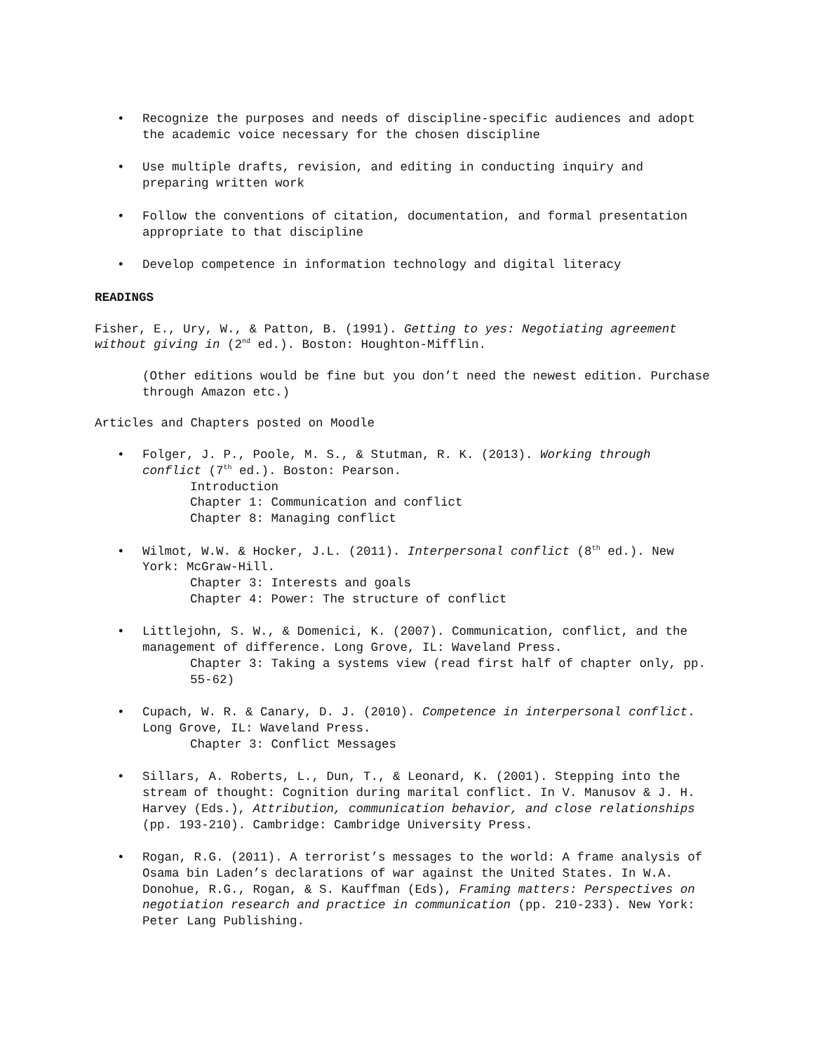• Recognize the purposes and needs of discipline-specific audiences and adopt the academic voice necessary for the chosen discipline
• Use multiple drafts, revision, and editing in conducting inquiry and preparing written work
• Follow the conventions of citation, documentation, and formal presentation appropriate to that discipline
• Develop competence in information technology and digital literacy
READINGS
Fisher, E., Ury, W., & Patton, B. (1991). Getting to yes: Negotiating agreement without giving in (2<sup>nd</sup> ed.). Boston: Houghton-Mifflin.
(Other editions would be fine but you don’t need the newest edition. Purchase through Amazon etc.)
Articles and Chapters posted on Moodle
• Folger, J. P., Poole, M. S., & Stutman, R. K. (2013). Working through conflict (7<sup>th</sup> ed.). Boston: Pearson.
Introduction
Chapter 1: Communication and conflict
Chapter 8: Managing conflict
• Wilmot, W.W. & Hocker, J.L. (2011). Interpersonal conflict (8<sup>th</sup> ed.). New York: McGraw-Hill.
Chapter 3: Interests and goals
Chapter 4: Power: The structure of conflict
• Littlejohn, S. W., & Domenici, K. (2007). Communication, conflict, and the management of difference. Long Grove, IL: Waveland Press.
Chapter 3: Taking a systems view (read first half of chapter only, pp. 55-62)
• Cupach, W. R. & Canary, D. J. (2010). Competence in interpersonal conflict. Long Grove, IL: Waveland Press.
Chapter 3: Conflict Messages
• Sillars, A. Roberts, L., Dun, T., & Leonard, K. (2001). Stepping into the stream of thought: Cognition during marital conflict. In V. Manusov & J. H. Harvey (Eds.), Attribution, communication behavior, and close relationships (pp. 193-210). Cambridge: Cambridge University Press.
• Rogan, R.G. (2011). A terrorist’s messages to the world: A frame analysis of Osama bin Laden’s declarations of war against the United States. In W.A. Donohue, R.G., Rogan, & S. Kauffman (Eds), Framing matters: Perspectives on negotiation research and practice in communication (pp. 210-233). New York: Peter Lang Publishing.